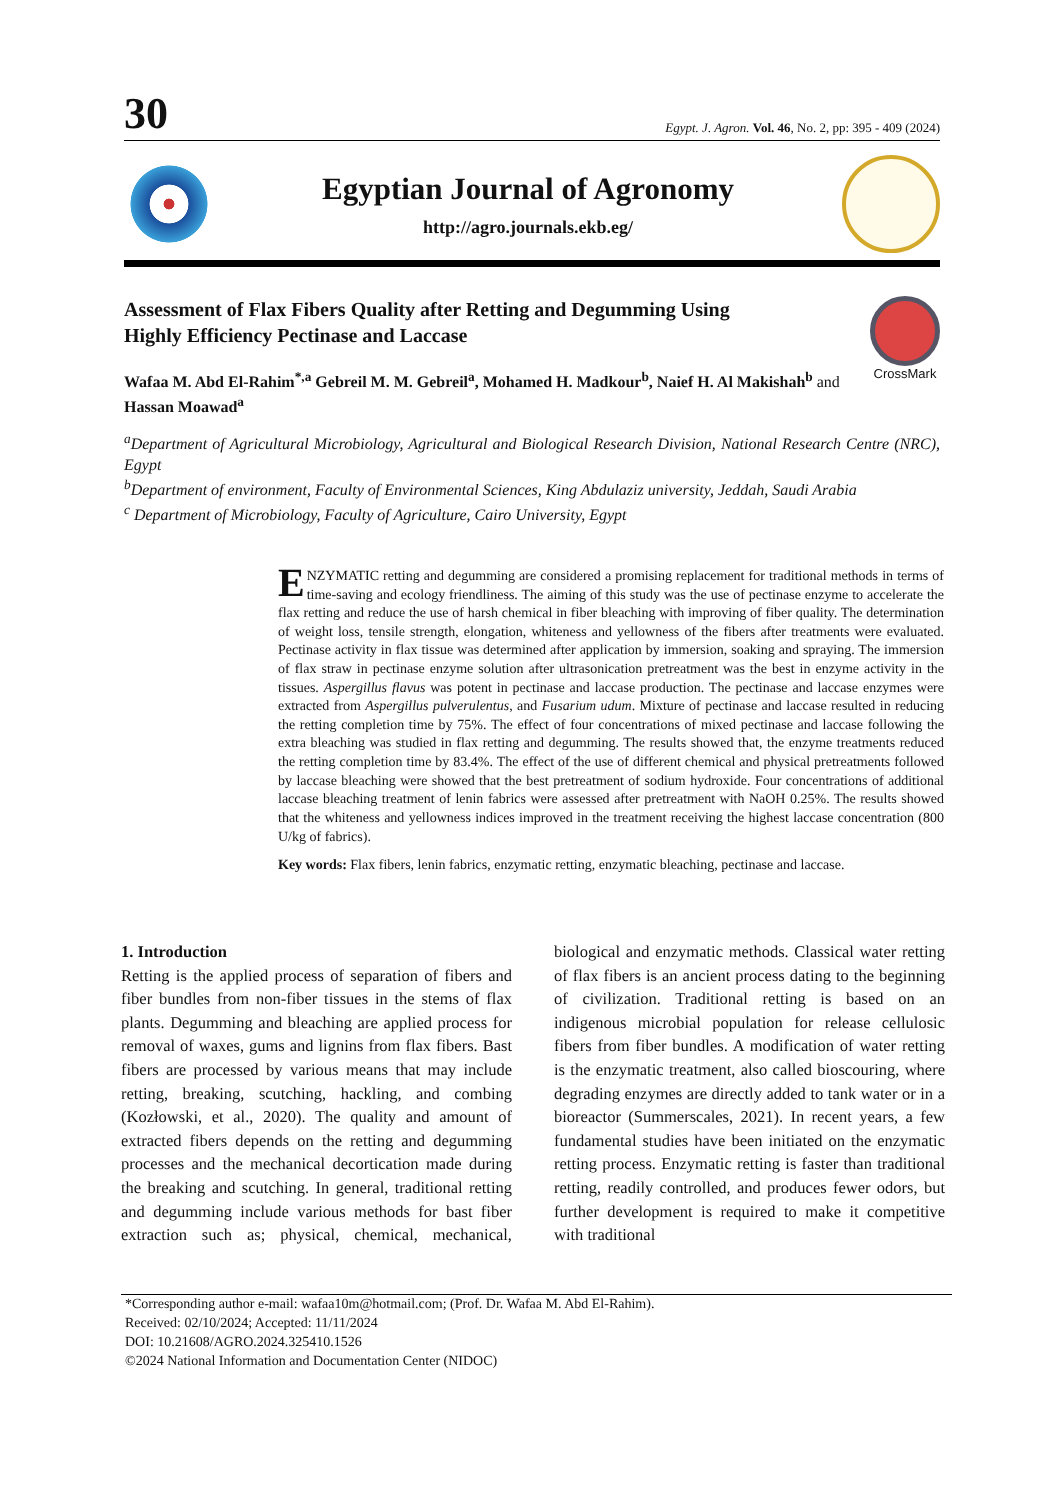30 Egypt. J. Agron. Vol. 46, No. 2, pp: 395 - 409 (2024)
Egyptian Journal of Agronomy
http://agro.journals.ekb.eg/
Assessment of Flax Fibers Quality after Retting and Degumming Using
Highly Efficiency Pectinase and Laccase
CrossMark
Wafaa M. Abd El-Rahim<sup>*,a</sup> Gebreil M. M. Gebreil<sup>a</sup>, Mohamed H. Madkour<sup>b</sup>, Naief H. Al Makishah<sup>b</sup> and
Hassan Moawad<sup>a</sup>
<sup>a</sup> Department of Agricultural Microbiology, Agricultural and Biological Research Division, National Research Centre (NRC), Egypt
<sup>b</sup> Department of environment, Faculty of Environmental Sciences, King Abdulaziz university, Jeddah, Saudi Arabia
<sup>c</sup> Department of Microbiology, Faculty of Agriculture, Cairo University, Egypt
ENZYMATIC retting and degumming are considered a promising replacement for traditional methods in terms of time-saving and ecology friendliness. The aiming of this study was the use of pectinase enzyme to accelerate the flax retting and reduce the use of harsh chemical in fiber bleaching with improving of fiber quality. The determination of weight loss, tensile strength, elongation, whiteness and yellowness of the fibers after treatments were evaluated. Pectinase activity in flax tissue was determined after application by immersion, soaking and spraying. The immersion of flax straw in pectinase enzyme solution after ultrasonication pretreatment was the best in enzyme activity in the tissues. Aspergillus flavus was potent in pectinase and laccase production. The pectinase and laccase enzymes were extracted from Aspergillus pulverulentus, and Fusarium udum. Mixture of pectinase and laccase resulted in reducing the retting completion time by 75%. The effect of four concentrations of mixed pectinase and laccase following the extra bleaching was studied in flax retting and degumming. The results showed that, the enzyme treatments reduced the retting completion time by 83.4%. The effect of the use of different chemical and physical pretreatments followed by laccase bleaching were showed that the best pretreatment of sodium hydroxide. Four concentrations of additional laccase bleaching treatment of lenin fabrics were assessed after pretreatment with NaOH 0.25%. The results showed that the whiteness and yellowness indices improved in the treatment receiving the highest laccase concentration (800 U/kg of fabrics).
Key words: Flax fibers, lenin fabrics, enzymatic retting, enzymatic bleaching, pectinase and laccase.
1. Introduction
Retting is the applied process of separation of fibers and fiber bundles from non-fiber tissues in the stems of flax plants. Degumming and bleaching are applied process for removal of waxes, gums and lignins from flax fibers. Bast fibers are processed by various means that may include retting, breaking, scutching, hackling, and combing (Kozłowski, et al., 2020). The quality and amount of extracted fibers depends on the retting and degumming processes and the mechanical decortication made during the breaking and scutching. In general, traditional retting and degumming include various methods for bast fiber extraction such as; physical, chemical, mechanical, biological and enzymatic methods. Classical water retting of flax fibers is an ancient process dating to the beginning of civilization. Traditional retting is based on an indigenous microbial population for release cellulosic fibers from fiber bundles. A modification of water retting is the enzymatic treatment, also called bioscouring, where degrading enzymes are directly added to tank water or in a bioreactor (Summerscales, 2021). In recent years, a few fundamental studies have been initiated on the enzymatic retting process. Enzymatic retting is faster than traditional retting, readily controlled, and produces fewer odors, but further development is required to make it competitive with traditional
*Corresponding author e-mail: wafaa10m@hotmail.com; (Prof. Dr. Wafaa M. Abd El-Rahim).
Received: 02/10/2024; Accepted: 11/11/2024
DOI: 10.21608/AGRO.2024.325410.1526
©2024 National Information and Documentation Center (NIDOC)